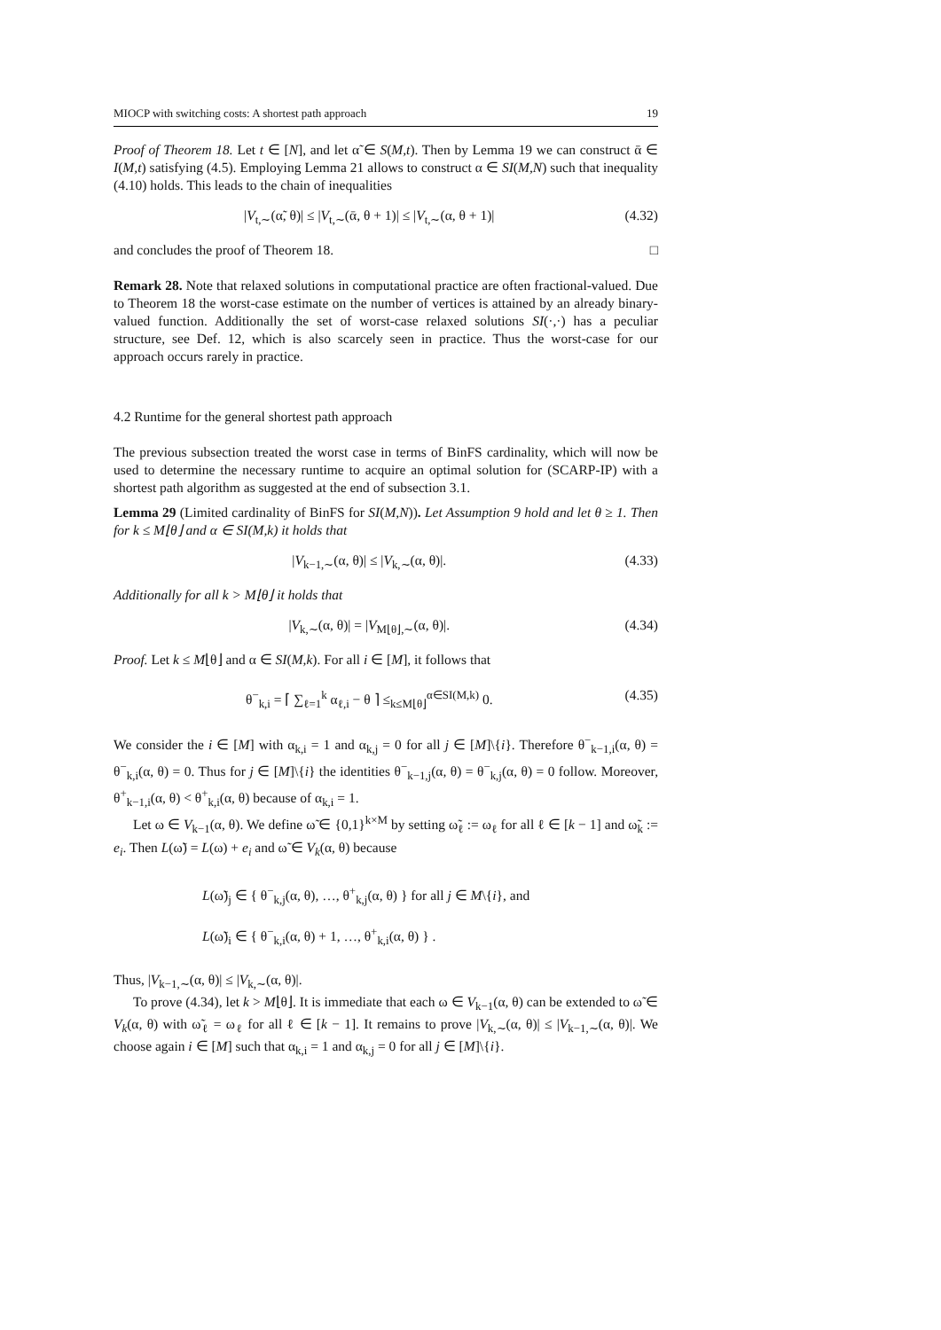MIOCP with switching costs: A shortest path approach 19
Proof of Theorem 18. Let t ∈ [N], and let α̃ ∈ S(M,t). Then by Lemma 19 we can construct ᾱ ∈ I(M,t) satisfying (4.5). Employing Lemma 21 allows to construct α ∈ SI(M,N) such that inequality (4.10) holds. This leads to the chain of inequalities
|V<sub>t,∼</sub>(α̃, θ)| ≤ |V<sub>t,∼</sub>(ᾱ, θ + 1)| ≤ |V<sub>t,∼</sub>(α, θ + 1)| (4.32)
and concludes the proof of Theorem 18. □
Remark 28. Note that relaxed solutions in computational practice are often fractional-valued. Due to Theorem 18 the worst-case estimate on the number of vertices is attained by an already binary-valued function. Additionally the set of worst-case relaxed solutions SI(·,·) has a peculiar structure, see Def. 12, which is also scarcely seen in practice. Thus the worst-case for our approach occurs rarely in practice.
4.2 Runtime for the general shortest path approach
The previous subsection treated the worst case in terms of BinFS cardinality, which will now be used to determine the necessary runtime to acquire an optimal solution for (SCARP-IP) with a shortest path algorithm as suggested at the end of subsection 3.1.
Lemma 29 (Limited cardinality of BinFS for SI(M,N)). Let Assumption 9 hold and let θ ≥ 1. Then for k ≤ M⌊θ⌋ and α ∈ SI(M,k) it holds that
|V<sub>k−1,∼</sub>(α, θ)| ≤ |V<sub>k,∼</sub>(α, θ)|. (4.33)
Additionally for all k > M⌊θ⌋ it holds that
|V<sub>k,∼</sub>(α, θ)| = |V<sub>M⌊θ⌋,∼</sub>(α, θ)|. (4.34)
Proof. Let k ≤ M⌊θ⌋ and α ∈ SI(M,k). For all i ∈ [M], it follows that
θ<sup>−</sup><sub>k,i</sub> = ⌈ ∑<sub>ℓ=1</sub><sup>k</sup> α<sub>ℓ,i</sub> − θ ⌉ ≤<sub>k≤M⌊θ⌋</sub><sup>α∈SI(M,k)</sup> 0. (4.35)
We consider the i ∈ [M] with α<sub>k,i</sub> = 1 and α<sub>k,j</sub> = 0 for all j ∈ [M]\{i}. Therefore θ<sup>−</sup><sub>k−1,i</sub>(α, θ) = θ<sup>−</sup><sub>k,i</sub>(α, θ) = 0. Thus for j ∈ [M]\{i} the identities θ<sup>−</sup><sub>k−1,j</sub>(α, θ) = θ<sup>−</sup><sub>k,j</sub>(α, θ) = 0 follow. Moreover, θ<sup>+</sup><sub>k−1,i</sub>(α, θ) < θ<sup>+</sup><sub>k,i</sub>(α, θ) because of α<sub>k,i</sub> = 1.
Let ω ∈ V<sub>k−1</sub>(α, θ). We define ω̃ ∈ {0,1}<sup>k×M</sup> by setting ω̃<sub>ℓ</sub> := ω<sub>ℓ</sub> for all ℓ ∈ [k − 1] and ω̃<sub>k</sub> := e<sub>i</sub>. Then L(ω̃) = L(ω) + e<sub>i</sub> and ω̃ ∈ V<sub>k</sub>(α, θ) because
L(ω̃)<sub>j</sub> ∈ { θ<sup>−</sup><sub>k,j</sub>(α, θ), …, θ<sup>+</sup><sub>k,j</sub>(α, θ) } for all j ∈ M\{i}, and
L(ω̃)<sub>i</sub> ∈ { θ<sup>−</sup><sub>k,i</sub>(α, θ) + 1, …, θ<sup>+</sup><sub>k,i</sub>(α, θ) } .
Thus, |V<sub>k−1,∼</sub>(α, θ)| ≤ |V<sub>k,∼</sub>(α, θ)|.
To prove (4.34), let k > M⌊θ⌋. It is immediate that each ω ∈ V<sub>k−1</sub>(α, θ) can be extended to ω̃ ∈ V<sub>k</sub>(α, θ) with ω̃<sub>ℓ</sub> = ω<sub>ℓ</sub> for all ℓ ∈ [k − 1]. It remains to prove |V<sub>k,∼</sub>(α, θ)| ≤ |V<sub>k−1,∼</sub>(α, θ)|. We choose again i ∈ [M] such that α<sub>k,i</sub> = 1 and α<sub>k,j</sub> = 0 for all j ∈ [M]\{i}.